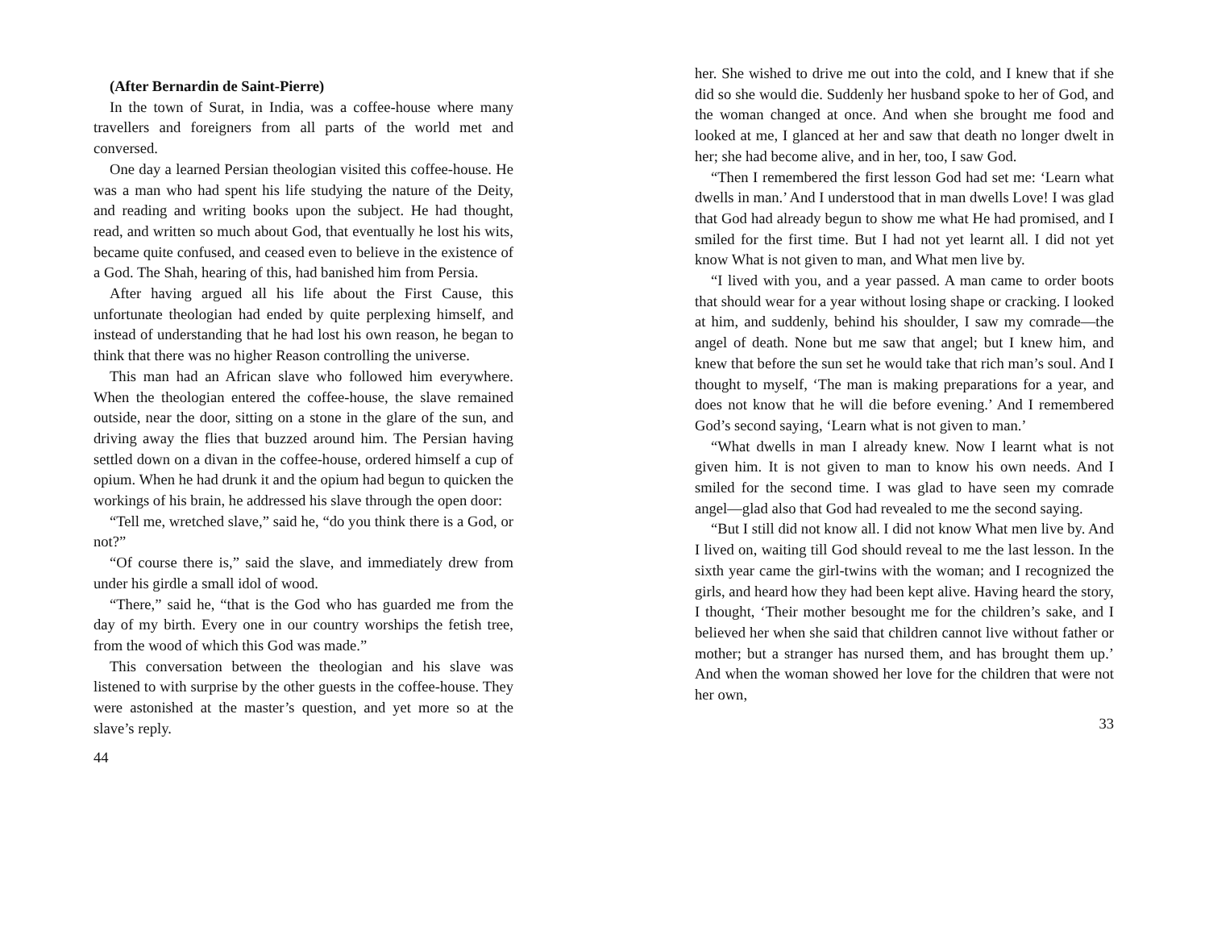(After Bernardin de Saint-Pierre)
In the town of Surat, in India, was a coffee-house where many travellers and foreigners from all parts of the world met and conversed.
One day a learned Persian theologian visited this coffee-house. He was a man who had spent his life studying the nature of the Deity, and reading and writing books upon the subject. He had thought, read, and written so much about God, that eventually he lost his wits, became quite confused, and ceased even to believe in the existence of a God. The Shah, hearing of this, had banished him from Persia.
After having argued all his life about the First Cause, this unfortunate theologian had ended by quite perplexing himself, and instead of understanding that he had lost his own reason, he began to think that there was no higher Reason controlling the universe.
This man had an African slave who followed him everywhere. When the theologian entered the coffee-house, the slave remained outside, near the door, sitting on a stone in the glare of the sun, and driving away the flies that buzzed around him. The Persian having settled down on a divan in the coffee-house, ordered himself a cup of opium. When he had drunk it and the opium had begun to quicken the workings of his brain, he addressed his slave through the open door:
“Tell me, wretched slave,” said he, “do you think there is a God, or not?”
“Of course there is,” said the slave, and immediately drew from under his girdle a small idol of wood.
“There,” said he, “that is the God who has guarded me from the day of my birth. Every one in our country worships the fetish tree, from the wood of which this God was made.”
This conversation between the theologian and his slave was listened to with surprise by the other guests in the coffee-house. They were astonished at the master’s question, and yet more so at the slave’s reply.
44
her. She wished to drive me out into the cold, and I knew that if she did so she would die. Suddenly her husband spoke to her of God, and the woman changed at once. And when she brought me food and looked at me, I glanced at her and saw that death no longer dwelt in her; she had become alive, and in her, too, I saw God.
“Then I remembered the first lesson God had set me: ‘Learn what dwells in man.’ And I understood that in man dwells Love! I was glad that God had already begun to show me what He had promised, and I smiled for the first time. But I had not yet learnt all. I did not yet know What is not given to man, and What men live by.
“I lived with you, and a year passed. A man came to order boots that should wear for a year without losing shape or cracking. I looked at him, and suddenly, behind his shoulder, I saw my comrade—the angel of death. None but me saw that angel; but I knew him, and knew that before the sun set he would take that rich man’s soul. And I thought to myself, ‘The man is making preparations for a year, and does not know that he will die before evening.’ And I remembered God’s second saying, ‘Learn what is not given to man.’
“What dwells in man I already knew. Now I learnt what is not given him. It is not given to man to know his own needs. And I smiled for the second time. I was glad to have seen my comrade angel—glad also that God had revealed to me the second saying.
“But I still did not know all. I did not know What men live by. And I lived on, waiting till God should reveal to me the last lesson. In the sixth year came the girl-twins with the woman; and I recognized the girls, and heard how they had been kept alive. Having heard the story, I thought, ‘Their mother besought me for the children’s sake, and I believed her when she said that children cannot live without father or mother; but a stranger has nursed them, and has brought them up.’ And when the woman showed her love for the children that were not her own,
33